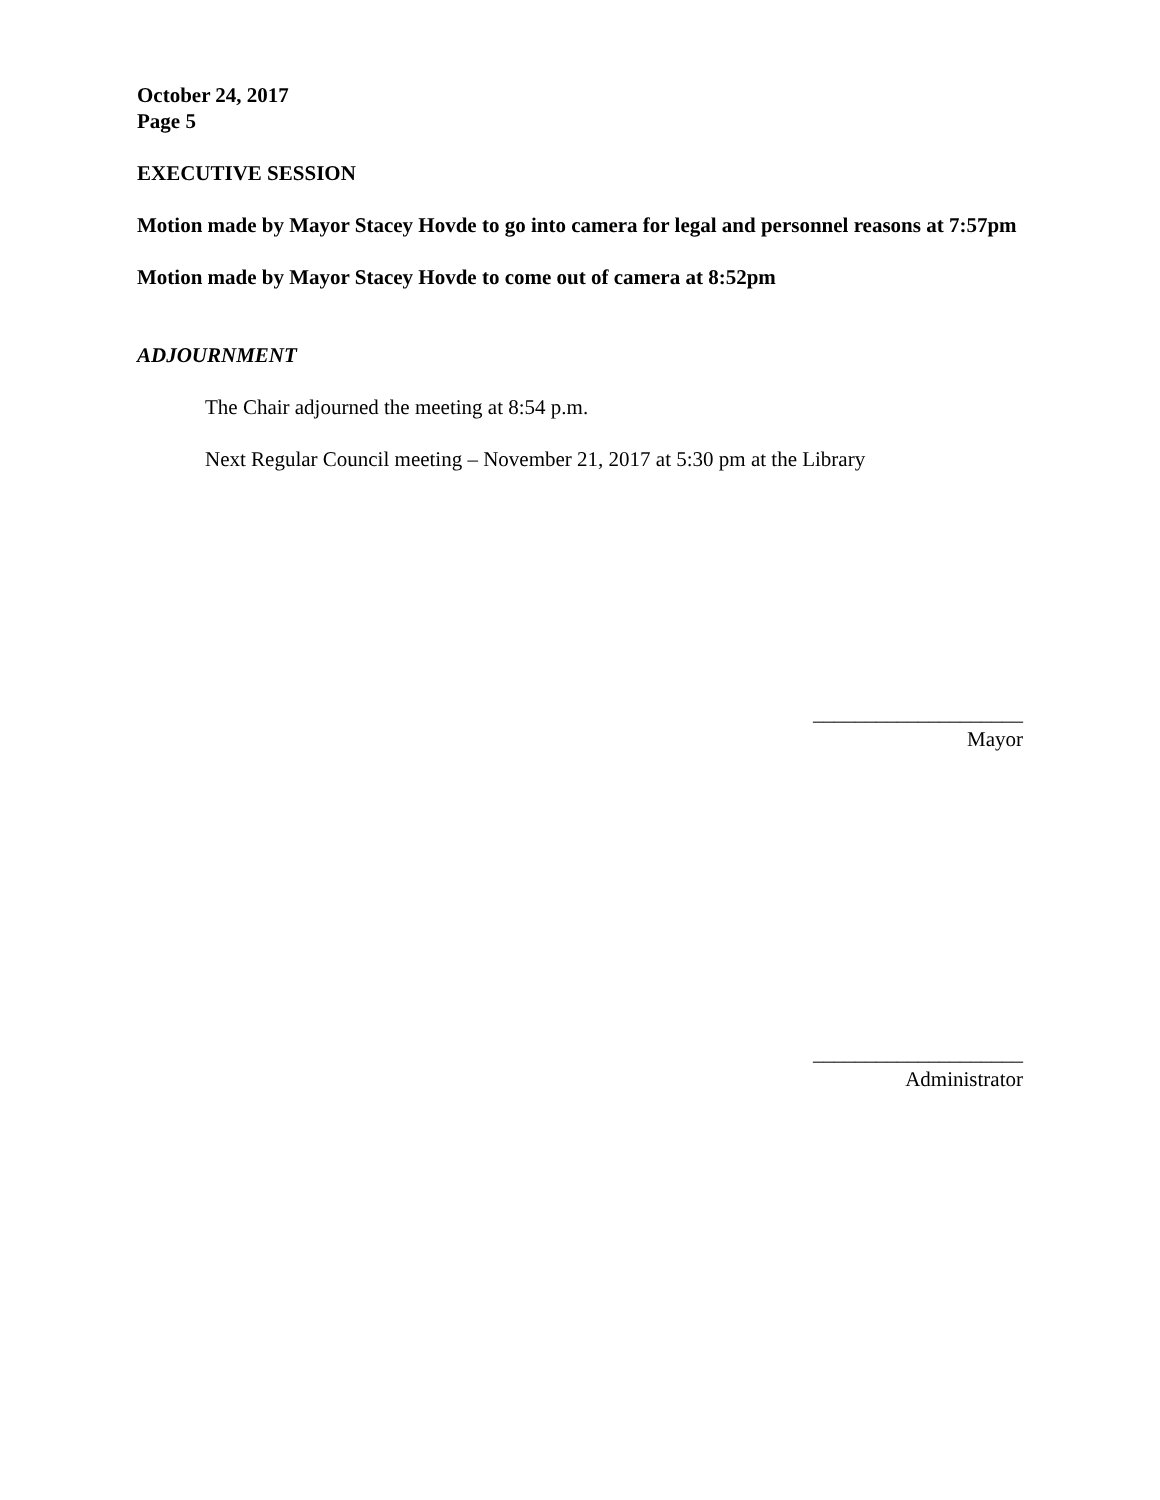October 24, 2017
Page 5
EXECUTIVE SESSION
Motion made by Mayor Stacey Hovde to go into camera for legal and personnel reasons at 7:57pm
Motion made by Mayor Stacey Hovde to come out of camera at 8:52pm
ADJOURNMENT
The Chair adjourned the meeting at 8:54 p.m.
Next Regular Council meeting – November 21, 2017 at 5:30 pm at the Library
____________________
Mayor
____________________
Administrator